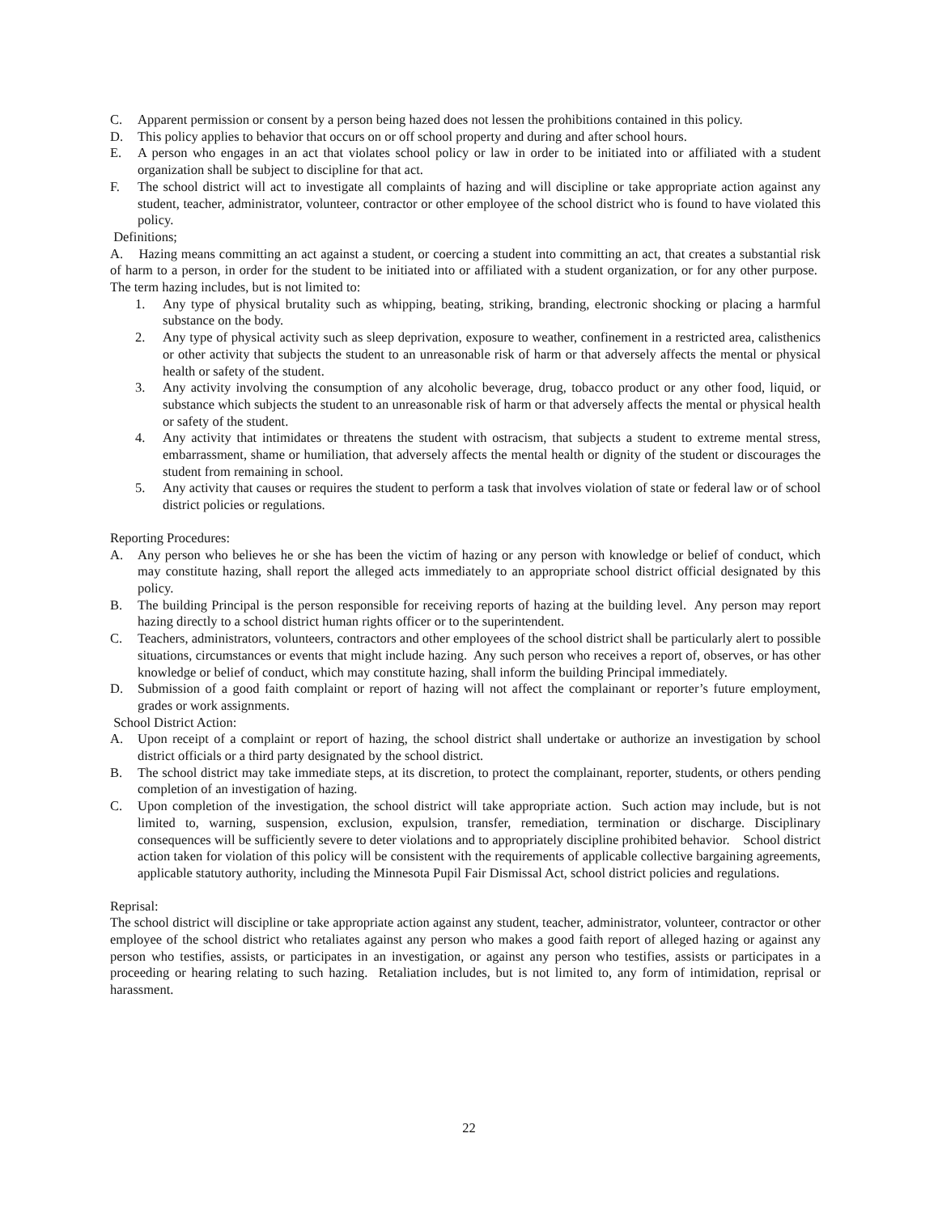C. Apparent permission or consent by a person being hazed does not lessen the prohibitions contained in this policy.
D. This policy applies to behavior that occurs on or off school property and during and after school hours.
E. A person who engages in an act that violates school policy or law in order to be initiated into or affiliated with a student organization shall be subject to discipline for that act.
F. The school district will act to investigate all complaints of hazing and will discipline or take appropriate action against any student, teacher, administrator, volunteer, contractor or other employee of the school district who is found to have violated this policy.
Definitions;
A. Hazing means committing an act against a student, or coercing a student into committing an act, that creates a substantial risk of harm to a person, in order for the student to be initiated into or affiliated with a student organization, or for any other purpose. The term hazing includes, but is not limited to:
1. Any type of physical brutality such as whipping, beating, striking, branding, electronic shocking or placing a harmful substance on the body.
2. Any type of physical activity such as sleep deprivation, exposure to weather, confinement in a restricted area, calisthenics or other activity that subjects the student to an unreasonable risk of harm or that adversely affects the mental or physical health or safety of the student.
3. Any activity involving the consumption of any alcoholic beverage, drug, tobacco product or any other food, liquid, or substance which subjects the student to an unreasonable risk of harm or that adversely affects the mental or physical health or safety of the student.
4. Any activity that intimidates or threatens the student with ostracism, that subjects a student to extreme mental stress, embarrassment, shame or humiliation, that adversely affects the mental health or dignity of the student or discourages the student from remaining in school.
5. Any activity that causes or requires the student to perform a task that involves violation of state or federal law or of school district policies or regulations.
Reporting Procedures:
A. Any person who believes he or she has been the victim of hazing or any person with knowledge or belief of conduct, which may constitute hazing, shall report the alleged acts immediately to an appropriate school district official designated by this policy.
B. The building Principal is the person responsible for receiving reports of hazing at the building level. Any person may report hazing directly to a school district human rights officer or to the superintendent.
C. Teachers, administrators, volunteers, contractors and other employees of the school district shall be particularly alert to possible situations, circumstances or events that might include hazing. Any such person who receives a report of, observes, or has other knowledge or belief of conduct, which may constitute hazing, shall inform the building Principal immediately.
D. Submission of a good faith complaint or report of hazing will not affect the complainant or reporter’s future employment, grades or work assignments.
School District Action:
A. Upon receipt of a complaint or report of hazing, the school district shall undertake or authorize an investigation by school district officials or a third party designated by the school district.
B. The school district may take immediate steps, at its discretion, to protect the complainant, reporter, students, or others pending completion of an investigation of hazing.
C. Upon completion of the investigation, the school district will take appropriate action. Such action may include, but is not limited to, warning, suspension, exclusion, expulsion, transfer, remediation, termination or discharge. Disciplinary consequences will be sufficiently severe to deter violations and to appropriately discipline prohibited behavior. School district action taken for violation of this policy will be consistent with the requirements of applicable collective bargaining agreements, applicable statutory authority, including the Minnesota Pupil Fair Dismissal Act, school district policies and regulations.
Reprisal:
The school district will discipline or take appropriate action against any student, teacher, administrator, volunteer, contractor or other employee of the school district who retaliates against any person who makes a good faith report of alleged hazing or against any person who testifies, assists, or participates in an investigation, or against any person who testifies, assists or participates in a proceeding or hearing relating to such hazing. Retaliation includes, but is not limited to, any form of intimidation, reprisal or harassment.
22